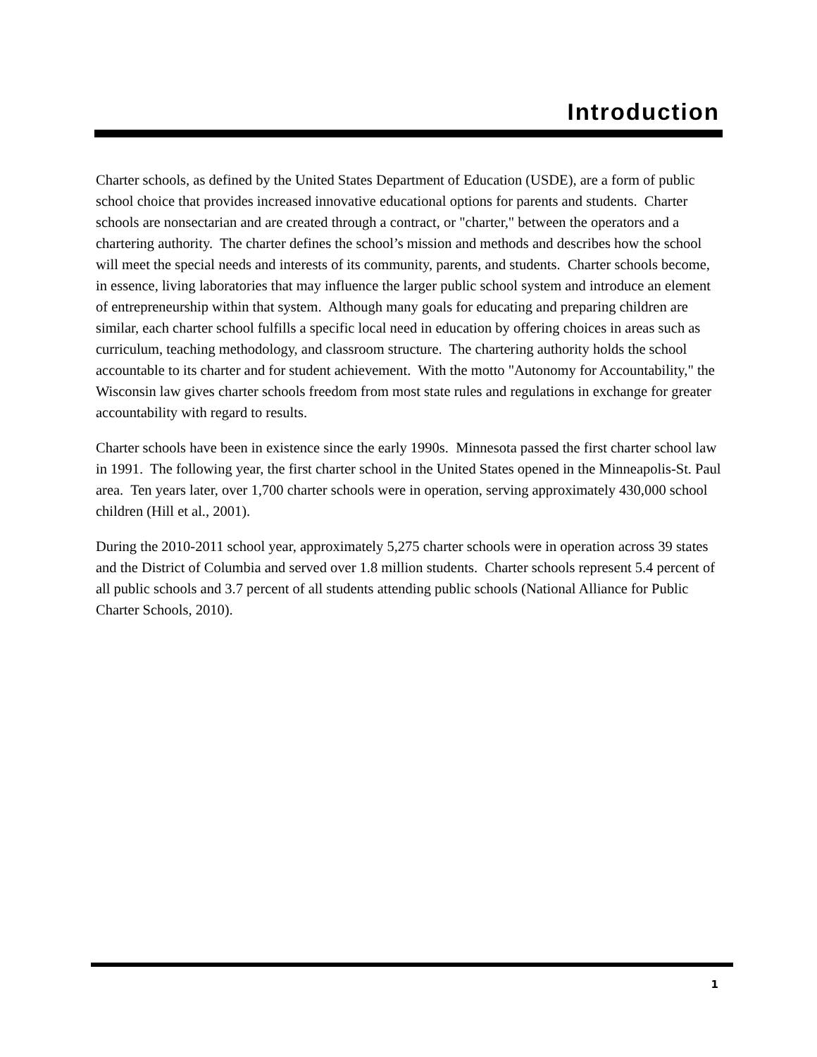Introduction
Charter schools, as defined by the United States Department of Education (USDE), are a form of public school choice that provides increased innovative educational options for parents and students. Charter schools are nonsectarian and are created through a contract, or "charter," between the operators and a chartering authority. The charter defines the school’s mission and methods and describes how the school will meet the special needs and interests of its community, parents, and students. Charter schools become, in essence, living laboratories that may influence the larger public school system and introduce an element of entrepreneurship within that system. Although many goals for educating and preparing children are similar, each charter school fulfills a specific local need in education by offering choices in areas such as curriculum, teaching methodology, and classroom structure. The chartering authority holds the school accountable to its charter and for student achievement. With the motto "Autonomy for Accountability," the Wisconsin law gives charter schools freedom from most state rules and regulations in exchange for greater accountability with regard to results.
Charter schools have been in existence since the early 1990s. Minnesota passed the first charter school law in 1991. The following year, the first charter school in the United States opened in the Minneapolis-St. Paul area. Ten years later, over 1,700 charter schools were in operation, serving approximately 430,000 school children (Hill et al., 2001).
During the 2010-2011 school year, approximately 5,275 charter schools were in operation across 39 states and the District of Columbia and served over 1.8 million students. Charter schools represent 5.4 percent of all public schools and 3.7 percent of all students attending public schools (National Alliance for Public Charter Schools, 2010).
1